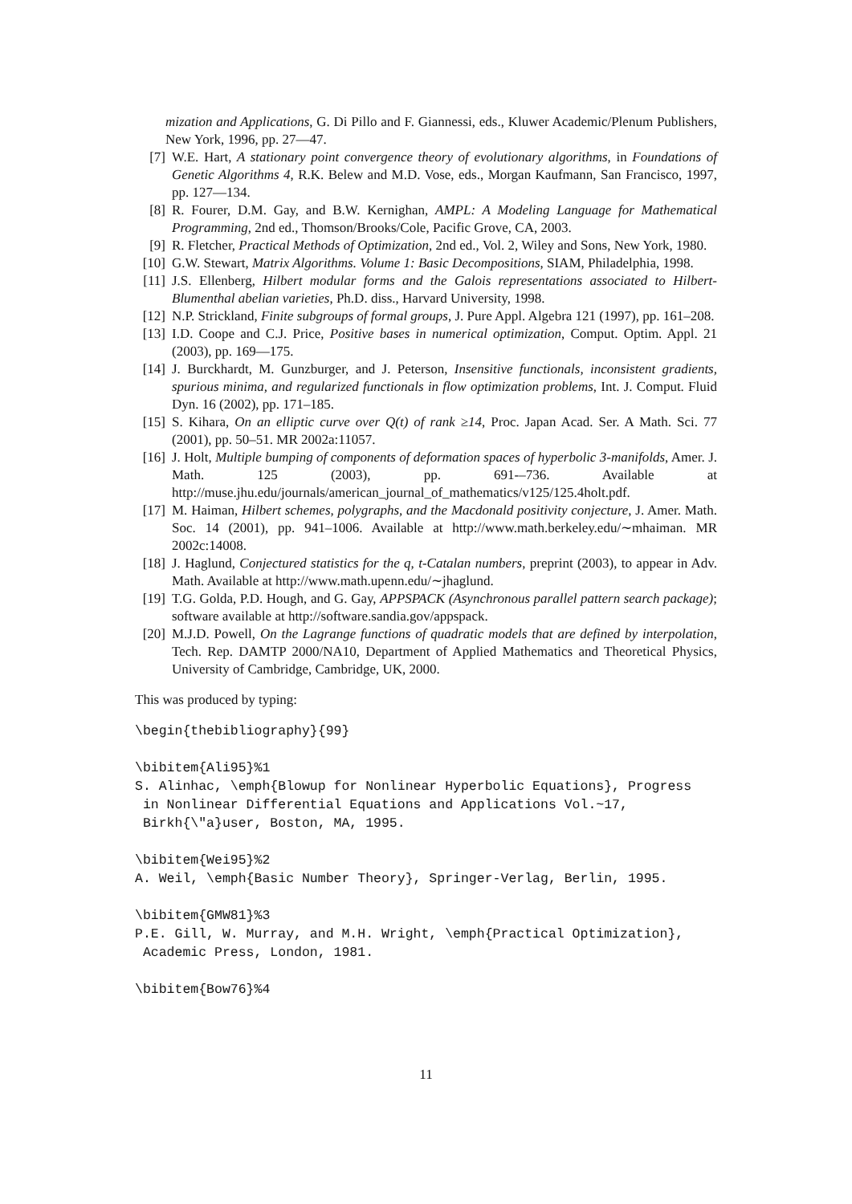mization and Applications, G. Di Pillo and F. Giannessi, eds., Kluwer Academic/Plenum Publishers, New York, 1996, pp. 27—47.
[7] W.E. Hart, A stationary point convergence theory of evolutionary algorithms, in Foundations of Genetic Algorithms 4, R.K. Belew and M.D. Vose, eds., Morgan Kaufmann, San Francisco, 1997, pp. 127—134.
[8] R. Fourer, D.M. Gay, and B.W. Kernighan, AMPL: A Modeling Language for Mathematical Programming, 2nd ed., Thomson/Brooks/Cole, Pacific Grove, CA, 2003.
[9] R. Fletcher, Practical Methods of Optimization, 2nd ed., Vol. 2, Wiley and Sons, New York, 1980.
[10] G.W. Stewart, Matrix Algorithms. Volume 1: Basic Decompositions, SIAM, Philadelphia, 1998.
[11] J.S. Ellenberg, Hilbert modular forms and the Galois representations associated to Hilbert-Blumenthal abelian varieties, Ph.D. diss., Harvard University, 1998.
[12] N.P. Strickland, Finite subgroups of formal groups, J. Pure Appl. Algebra 121 (1997), pp. 161–208.
[13] I.D. Coope and C.J. Price, Positive bases in numerical optimization, Comput. Optim. Appl. 21 (2003), pp. 169—175.
[14] J. Burckhardt, M. Gunzburger, and J. Peterson, Insensitive functionals, inconsistent gradients, spurious minima, and regularized functionals in flow optimization problems, Int. J. Comput. Fluid Dyn. 16 (2002), pp. 171–185.
[15] S. Kihara, On an elliptic curve over Q(t) of rank ≥14, Proc. Japan Acad. Ser. A Math. Sci. 77 (2001), pp. 50–51. MR 2002a:11057.
[16] J. Holt, Multiple bumping of components of deformation spaces of hyperbolic 3-manifolds, Amer. J. Math. 125 (2003), pp. 691-–736. Available at http://muse.jhu.edu/journals/american_journal_of_mathematics/v125/125.4holt.pdf.
[17] M. Haiman, Hilbert schemes, polygraphs, and the Macdonald positivity conjecture, J. Amer. Math. Soc. 14 (2001), pp. 941–1006. Available at http://www.math.berkeley.edu/∼mhaiman. MR 2002c:14008.
[18] J. Haglund, Conjectured statistics for the q, t-Catalan numbers, preprint (2003), to appear in Adv. Math. Available at http://www.math.upenn.edu/∼jhaglund.
[19] T.G. Golda, P.D. Hough, and G. Gay, APPSPACK (Asynchronous parallel pattern search package); software available at http://software.sandia.gov/appspack.
[20] M.J.D. Powell, On the Lagrange functions of quadratic models that are defined by interpolation, Tech. Rep. DAMTP 2000/NA10, Department of Applied Mathematics and Theoretical Physics, University of Cambridge, Cambridge, UK, 2000.
This was produced by typing:
\begin{thebibliography}{99}

\bibitem{Ali95}%1
S. Alinhac, \emph{Blowup for Nonlinear Hyperbolic Equations}, Progress
 in Nonlinear Differential Equations and Applications Vol.~17,
 Birkh{\"a}user, Boston, MA, 1995.

\bibitem{Wei95}%2
A. Weil, \emph{Basic Number Theory}, Springer-Verlag, Berlin, 1995.

\bibitem{GMW81}%3
P.E. Gill, W. Murray, and M.H. Wright, \emph{Practical Optimization},
 Academic Press, London, 1981.

\bibitem{Bow76}%4
11